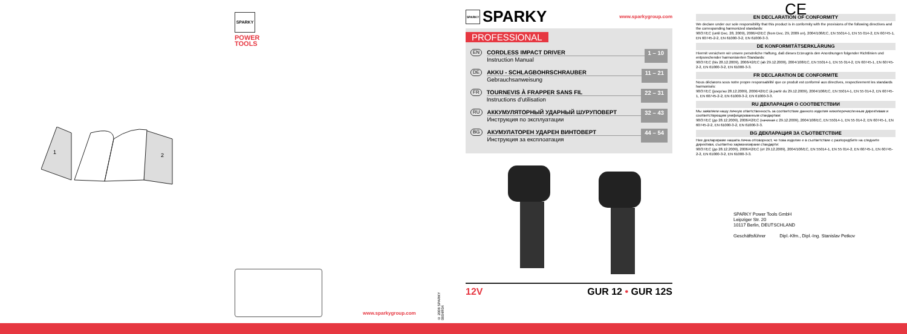1
2
SPARKY
POWER
TOOLS
www.sparkygroup.com
© 2008 SPARKY 0804R04
SPARKY
SPARKY www.sparkygroup.com
PROFESSIONAL
EN
CORDLESS IMPACT DRIVER
Instruction Manual
1 – 10
DE
AKKU - SCHLAGBOHRSCHRAUBER
Gebrauchsanweisung
11 – 21
FR
TOURNEVIS À FRAPPER SANS FIL
Instructions d’utilisation
22 – 31
RU
АККУМУЛЯТОРНЫЙ УДАРНЫЙ ШУРУПОВЕРТ
Инструкция по эксплуатации
32 – 43
BG
АКУМУЛАТОРЕН УДАРЕН ВИНТОВЕРТ
Инструкция за експлоатация
44 – 54
12V GUR 12 • GUR 12S
CE
EN DECLARATION OF CONFORMITY
We declare under our sole responsibility that this product is in conformity with the provisions of the following directives and the corresponding harmonized standards:
98/37/EC (until Dec. 28, 2009), 2006/42/EC (from Dec. 29, 2009 on), 2004/108/EC, EN 55014-1, EN 55 014-2, EN 60745-1, EN 60745-2-2, EN 61000-3-2, EN 61000-3-3.
DE KONFORMITÄTSERKLÄRUNG
Hiermit versichern wir unsere persönliche Haftung, daß dieses Erzeugnis den Anordnungen folgender Richtlinien und entpsrechender harmonisierten Standards:
98/37/EC (bis 28.12.2009), 2006/42/EC (ab 29.12.2009), 2004/108/EC, EN 55014-1, EN 55 014-2, EN 60745-1, EN 60745-2-2, EN 61000-3-2, EN 61000-3-3.
FR DECLARATION DE CONFORMITE
Nous déclarons sous notre propre responsabilité que ce produit est conformé aux directives, respectivement les standards harmonisés:
98/37/EC (jusqu'au 28.12.2009), 2006/42/EC (à partir du 29.12.2009), 2004/108/EC, EN 55014-1, EN 55 014-2, EN 60745-1, EN 60745-2-2, EN 61000-3-2, EN 61000-3-3.
RU ДЕКЛАРАЦИЯ О СООТВЕТСТВИИ
Мы заявляем нашу личную ответственность за соответствие данного изделия нижеперечисленным директивам и соответствующим унифицированным стандартам:
98/37/EC (до 28.12.2009), 2006/42/EC (начиная с 29.12.2009), 2004/108/EC, EN 55014-1, EN 55 014-2, EN 60745-1, EN 60745-2-2, EN 61000-3-2, EN 61000-3-3.
BG ДЕКЛАРАЦИЯ ЗА СЪОТВЕТСТВИЕ
Ние декларираме нашата лична отговорност, че това изделие е в съответствие с разпоредбите на следните директиви, съответно хармонизирани стандарти:
98/37/EC (до 28.12.2009), 2006/42/EC (от 29.12.2009), 2004/108/EC, EN 55014-1, EN 55 014-2, EN 60745-1, EN 60745-2-2, EN 61000-3-2, EN 61000-3-3.
SPARKY Power Tools GmbH
Leipziger Str. 20
10117 Berlin, DEUTSCHLAND
Geschäftsführer Dipl.-Kfm., Dipl.-Ing. Stanislav Petkov